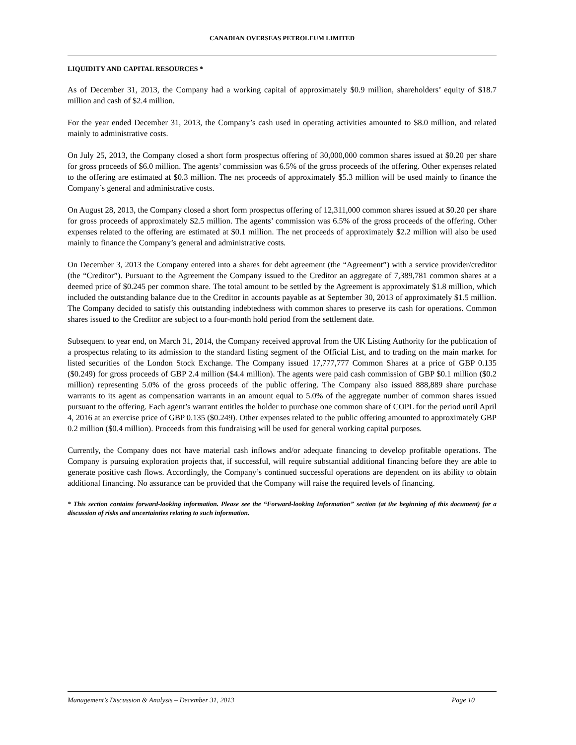CANADIAN OVERSEAS PETROLEUM LIMITED
LIQUIDITY AND CAPITAL RESOURCES *
As of December 31, 2013, the Company had a working capital of approximately $0.9 million, shareholders’ equity of $18.7 million and cash of $2.4 million.
For the year ended December 31, 2013, the Company’s cash used in operating activities amounted to $8.0 million, and related mainly to administrative costs.
On July 25, 2013, the Company closed a short form prospectus offering of 30,000,000 common shares issued at $0.20 per share for gross proceeds of $6.0 million. The agents’ commission was 6.5% of the gross proceeds of the offering. Other expenses related to the offering are estimated at $0.3 million. The net proceeds of approximately $5.3 million will be used mainly to finance the Company’s general and administrative costs.
On August 28, 2013, the Company closed a short form prospectus offering of 12,311,000 common shares issued at $0.20 per share for gross proceeds of approximately $2.5 million. The agents’ commission was 6.5% of the gross proceeds of the offering. Other expenses related to the offering are estimated at $0.1 million. The net proceeds of approximately $2.2 million will also be used mainly to finance the Company’s general and administrative costs.
On December 3, 2013 the Company entered into a shares for debt agreement (the “Agreement”) with a service provider/creditor (the “Creditor”). Pursuant to the Agreement the Company issued to the Creditor an aggregate of 7,389,781 common shares at a deemed price of $0.245 per common share. The total amount to be settled by the Agreement is approximately $1.8 million, which included the outstanding balance due to the Creditor in accounts payable as at September 30, 2013 of approximately $1.5 million. The Company decided to satisfy this outstanding indebtedness with common shares to preserve its cash for operations. Common shares issued to the Creditor are subject to a four-month hold period from the settlement date.
Subsequent to year end, on March 31, 2014, the Company received approval from the UK Listing Authority for the publication of a prospectus relating to its admission to the standard listing segment of the Official List, and to trading on the main market for listed securities of the London Stock Exchange. The Company issued 17,777,777 Common Shares at a price of GBP 0.135 ($0.249) for gross proceeds of GBP 2.4 million ($4.4 million). The agents were paid cash commission of GBP $0.1 million ($0.2 million) representing 5.0% of the gross proceeds of the public offering. The Company also issued 888,889 share purchase warrants to its agent as compensation warrants in an amount equal to 5.0% of the aggregate number of common shares issued pursuant to the offering. Each agent’s warrant entitles the holder to purchase one common share of COPL for the period until April 4, 2016 at an exercise price of GBP 0.135 ($0.249). Other expenses related to the public offering amounted to approximately GBP 0.2 million ($0.4 million). Proceeds from this fundraising will be used for general working capital purposes.
Currently, the Company does not have material cash inflows and/or adequate financing to develop profitable operations. The Company is pursuing exploration projects that, if successful, will require substantial additional financing before they are able to generate positive cash flows. Accordingly, the Company’s continued successful operations are dependent on its ability to obtain additional financing. No assurance can be provided that the Company will raise the required levels of financing.
* This section contains forward-looking information. Please see the “Forward-looking Information” section (at the beginning of this document) for a discussion of risks and uncertainties relating to such information.
Management’s Discussion & Analysis – December 31, 2013 Page 10